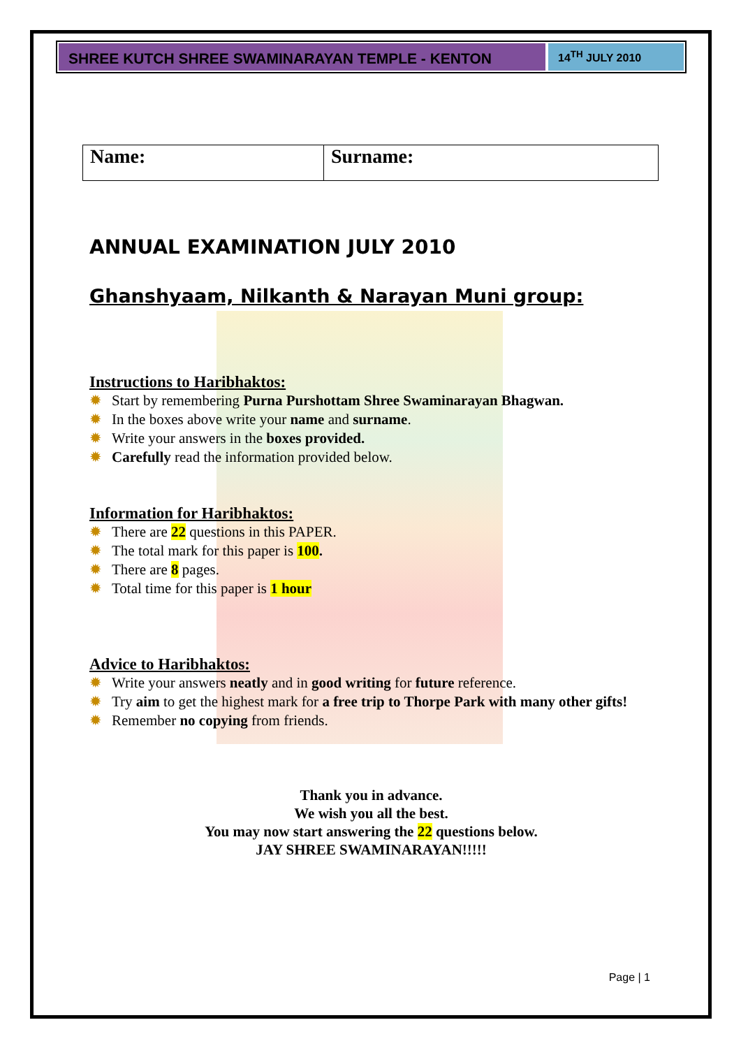SHREE KUTCH SHREE SWAMINARAYAN TEMPLE - KENTON
14<sup>TH</sup> JULY 2010
| Name: | Surname: |
ANNUAL EXAMINATION JULY 2010
Ghanshyaam, Nilkanth & Narayan Muni group:
Instructions to Haribhaktos:
✹ Start by remembering Purna Purshottam Shree Swaminarayan Bhagwan.
✹ In the boxes above write your name and surname.
✹ Write your answers in the boxes provided.
✹ Carefully read the information provided below.
Information for Haribhaktos:
✹ There are 22 questions in this PAPER.
✹ The total mark for this paper is 100.
✹ There are 8 pages.
✹ Total time for this paper is 1 hour
Advice to Haribhaktos:
✹ Write your answers neatly and in good writing for future reference.
✹ Try aim to get the highest mark for a free trip to Thorpe Park with many other gifts!
✹ Remember no copying from friends.
Thank you in advance.
We wish you all the best.
You may now start answering the 22 questions below.
JAY SHREE SWAMINARAYAN!!!!!
Page | 1